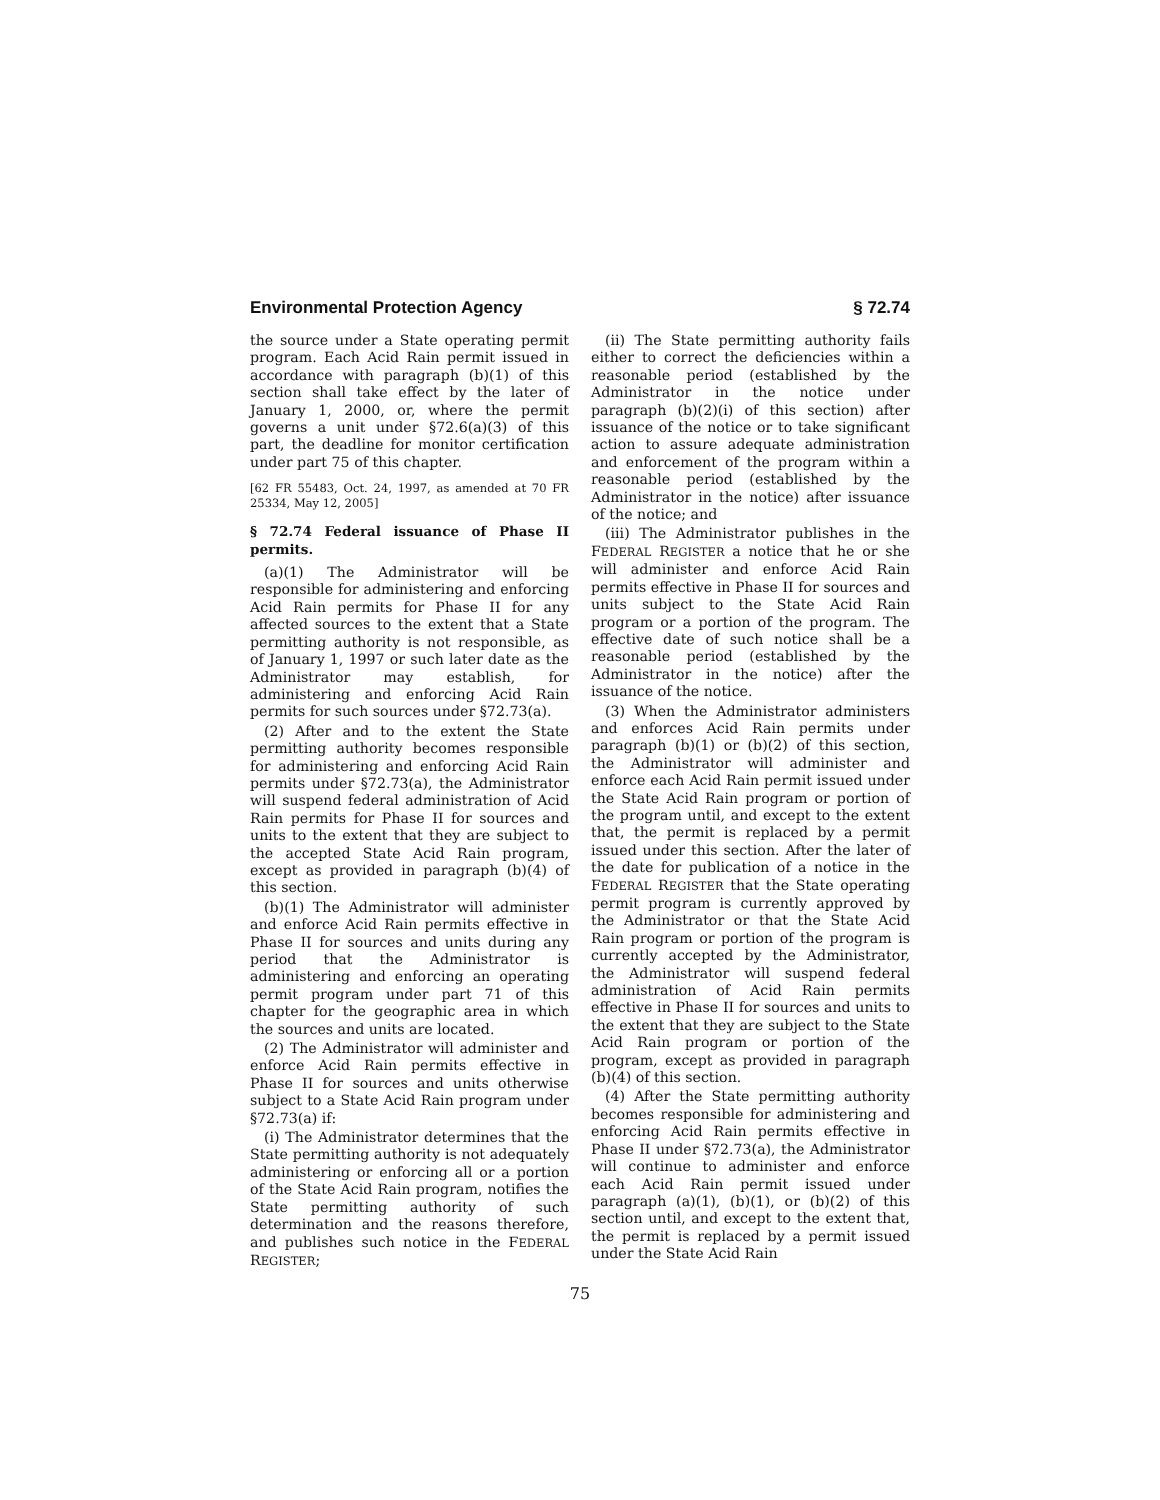Environmental Protection Agency § 72.74
the source under a State operating permit program. Each Acid Rain permit issued in accordance with paragraph (b)(1) of this section shall take effect by the later of January 1, 2000, or, where the permit governs a unit under §72.6(a)(3) of this part, the deadline for monitor certification under part 75 of this chapter.
[62 FR 55483, Oct. 24, 1997, as amended at 70 FR 25334, May 12, 2005]
§ 72.74 Federal issuance of Phase II permits.
(a)(1) The Administrator will be responsible for administering and enforcing Acid Rain permits for Phase II for any affected sources to the extent that a State permitting authority is not responsible, as of January 1, 1997 or such later date as the Administrator may establish, for administering and enforcing Acid Rain permits for such sources under §72.73(a).
(2) After and to the extent the State permitting authority becomes responsible for administering and enforcing Acid Rain permits under §72.73(a), the Administrator will suspend federal administration of Acid Rain permits for Phase II for sources and units to the extent that they are subject to the accepted State Acid Rain program, except as provided in paragraph (b)(4) of this section.
(b)(1) The Administrator will administer and enforce Acid Rain permits effective in Phase II for sources and units during any period that the Administrator is administering and enforcing an operating permit program under part 71 of this chapter for the geographic area in which the sources and units are located.
(2) The Administrator will administer and enforce Acid Rain permits effective in Phase II for sources and units otherwise subject to a State Acid Rain program under §72.73(a) if:
(i) The Administrator determines that the State permitting authority is not adequately administering or enforcing all or a portion of the State Acid Rain program, notifies the State permitting authority of such determination and the reasons therefore, and publishes such notice in the FEDERAL REGISTER;
(ii) The State permitting authority fails either to correct the deficiencies within a reasonable period (established by the Administrator in the notice under paragraph (b)(2)(i) of this section) after issuance of the notice or to take significant action to assure adequate administration and enforcement of the program within a reasonable period (established by the Administrator in the notice) after issuance of the notice; and
(iii) The Administrator publishes in the FEDERAL REGISTER a notice that he or she will administer and enforce Acid Rain permits effective in Phase II for sources and units subject to the State Acid Rain program or a portion of the program. The effective date of such notice shall be a reasonable period (established by the Administrator in the notice) after the issuance of the notice.
(3) When the Administrator administers and enforces Acid Rain permits under paragraph (b)(1) or (b)(2) of this section, the Administrator will administer and enforce each Acid Rain permit issued under the State Acid Rain program or portion of the program until, and except to the extent that, the permit is replaced by a permit issued under this section. After the later of the date for publication of a notice in the FEDERAL REGISTER that the State operating permit program is currently approved by the Administrator or that the State Acid Rain program or portion of the program is currently accepted by the Administrator, the Administrator will suspend federal administration of Acid Rain permits effective in Phase II for sources and units to the extent that they are subject to the State Acid Rain program or portion of the program, except as provided in paragraph (b)(4) of this section.
(4) After the State permitting authority becomes responsible for administering and enforcing Acid Rain permits effective in Phase II under §72.73(a), the Administrator will continue to administer and enforce each Acid Rain permit issued under paragraph (a)(1), (b)(1), or (b)(2) of this section until, and except to the extent that, the permit is replaced by a permit issued under the State Acid Rain
75